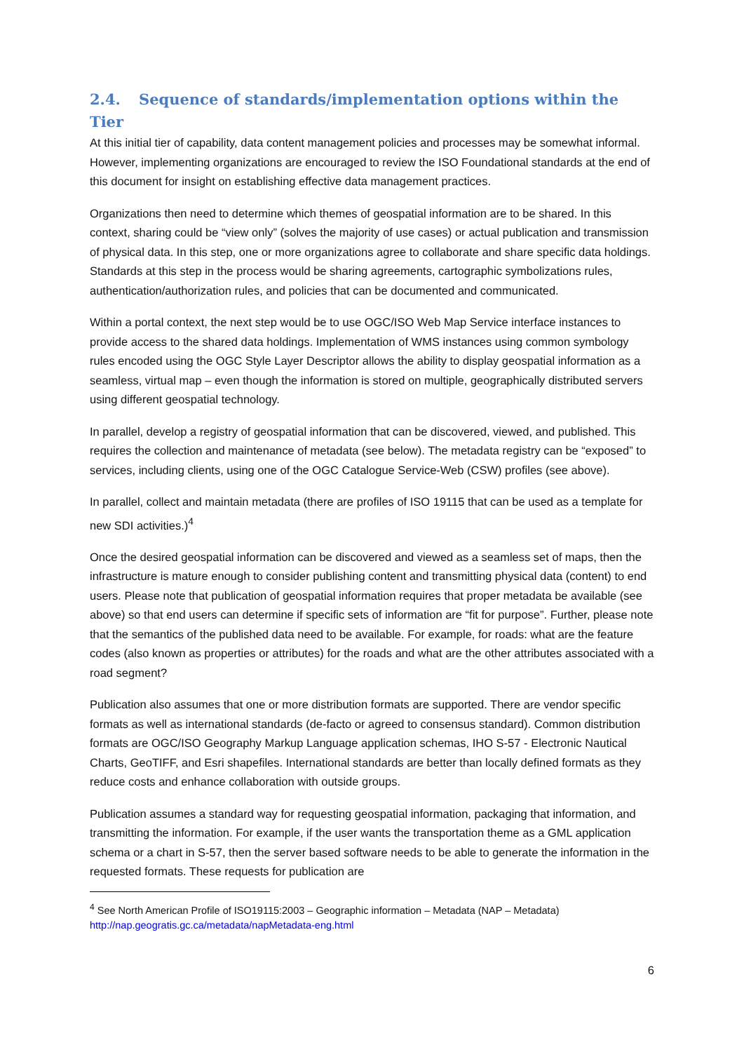2.4. Sequence of standards/implementation options within the Tier
At this initial tier of capability, data content management policies and processes may be somewhat informal. However, implementing organizations are encouraged to review the ISO Foundational standards at the end of this document for insight on establishing effective data management practices.
Organizations then need to determine which themes of geospatial information are to be shared. In this context, sharing could be “view only” (solves the majority of use cases) or actual publication and transmission of physical data. In this step, one or more organizations agree to collaborate and share specific data holdings. Standards at this step in the process would be sharing agreements, cartographic symbolizations rules, authentication/authorization rules, and policies that can be documented and communicated.
Within a portal context, the next step would be to use OGC/ISO Web Map Service interface instances to provide access to the shared data holdings. Implementation of WMS instances using common symbology rules encoded using the OGC Style Layer Descriptor allows the ability to display geospatial information as a seamless, virtual map – even though the information is stored on multiple, geographically distributed servers using different geospatial technology.
In parallel, develop a registry of geospatial information that can be discovered, viewed, and published. This requires the collection and maintenance of metadata (see below). The metadata registry can be “exposed” to services, including clients, using one of the OGC Catalogue Service-Web (CSW) profiles (see above).
In parallel, collect and maintain metadata (there are profiles of ISO 19115 that can be used as a template for new SDI activities.)<sup>4</sup>
Once the desired geospatial information can be discovered and viewed as a seamless set of maps, then the infrastructure is mature enough to consider publishing content and transmitting physical data (content) to end users. Please note that publication of geospatial information requires that proper metadata be available (see above) so that end users can determine if specific sets of information are “fit for purpose”. Further, please note that the semantics of the published data need to be available. For example, for roads: what are the feature codes (also known as properties or attributes) for the roads and what are the other attributes associated with a road segment?
Publication also assumes that one or more distribution formats are supported. There are vendor specific formats as well as international standards (de-facto or agreed to consensus standard). Common distribution formats are OGC/ISO Geography Markup Language application schemas, IHO S-57 - Electronic Nautical Charts, GeoTIFF, and Esri shapefiles. International standards are better than locally defined formats as they reduce costs and enhance collaboration with outside groups.
Publication assumes a standard way for requesting geospatial information, packaging that information, and transmitting the information. For example, if the user wants the transportation theme as a GML application schema or a chart in S-57, then the server based software needs to be able to generate the information in the requested formats. These requests for publication are
<sup>4</sup> See North American Profile of ISO19115:2003 – Geographic information – Metadata (NAP – Metadata) http://nap.geogratis.gc.ca/metadata/napMetadata-eng.html
6